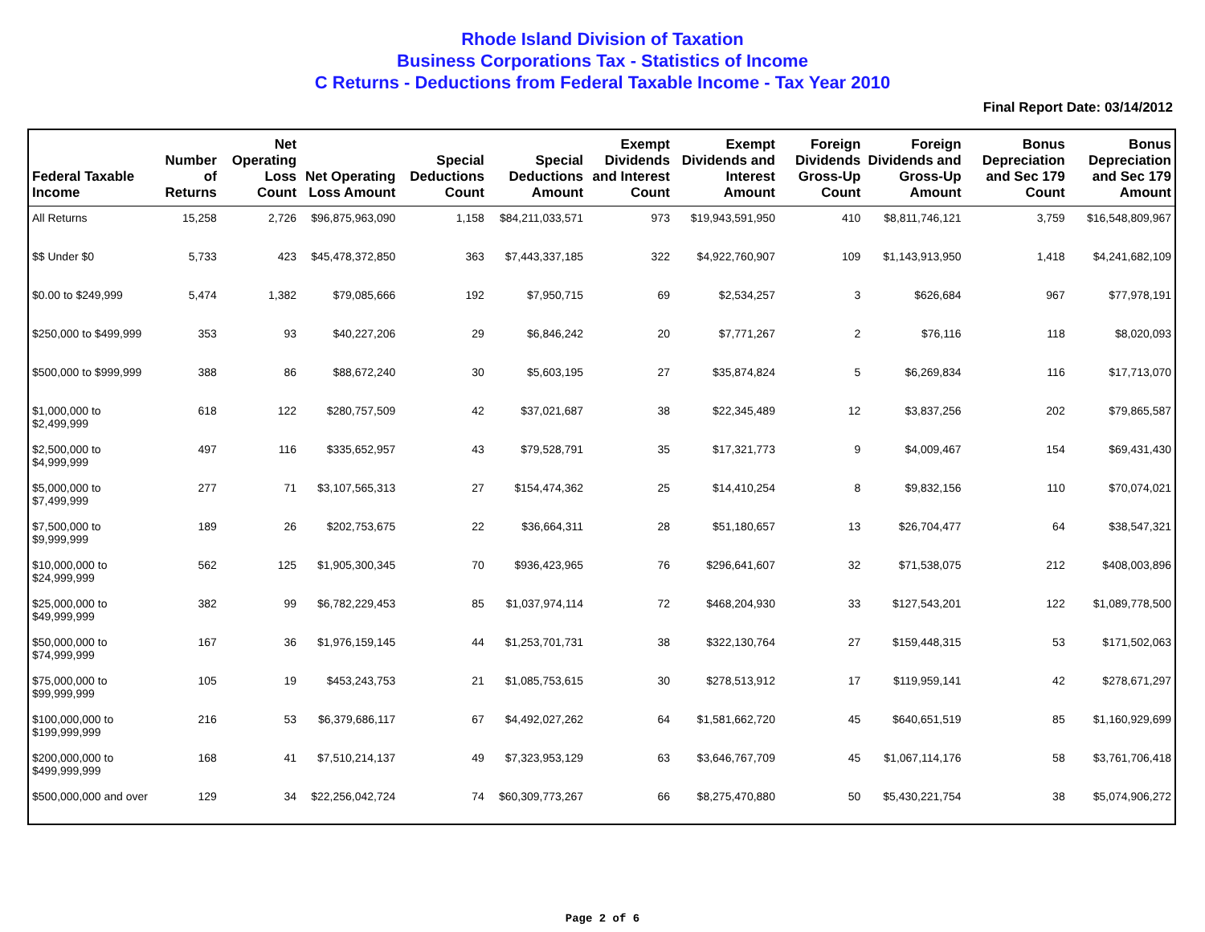Rhode Island Division of Taxation
Business Corporations Tax - Statistics of Income
C Returns - Deductions from Federal Taxable Income - Tax Year 2010
Final Report Date: 03/14/2012
| Federal Taxable Income | Number of Returns | Net Operating Loss Count | Net Operating Loss Amount | Special Deductions Count | Special Deductions Amount | Exempt Dividends and Interest Count | Exempt Dividends and Interest Amount | Foreign Dividends Gross-Up Count | Foreign Dividends and Gross-Up Amount | Bonus Depreciation and Sec 179 Count | Bonus Depreciation and Sec 179 Amount |
| --- | --- | --- | --- | --- | --- | --- | --- | --- | --- | --- | --- |
| All Returns | 15,258 | 2,726 | $96,875,963,090 | 1,158 | $84,211,033,571 | 973 | $19,943,591,950 | 410 | $8,811,746,121 | 3,759 | $16,548,809,967 |
| $$ Under $0 | 5,733 | 423 | $45,478,372,850 | 363 | $7,443,337,185 | 322 | $4,922,760,907 | 109 | $1,143,913,950 | 1,418 | $4,241,682,109 |
| $0.00 to $249,999 | 5,474 | 1,382 | $79,085,666 | 192 | $7,950,715 | 69 | $2,534,257 | 3 | $626,684 | 967 | $77,978,191 |
| $250,000 to $499,999 | 353 | 93 | $40,227,206 | 29 | $6,846,242 | 20 | $7,771,267 | 2 | $76,116 | 118 | $8,020,093 |
| $500,000 to $999,999 | 388 | 86 | $88,672,240 | 30 | $5,603,195 | 27 | $35,874,824 | 5 | $6,269,834 | 116 | $17,713,070 |
| $1,000,000 to $2,499,999 | 618 | 122 | $280,757,509 | 42 | $37,021,687 | 38 | $22,345,489 | 12 | $3,837,256 | 202 | $79,865,587 |
| $2,500,000 to $4,999,999 | 497 | 116 | $335,652,957 | 43 | $79,528,791 | 35 | $17,321,773 | 9 | $4,009,467 | 154 | $69,431,430 |
| $5,000,000 to $7,499,999 | 277 | 71 | $3,107,565,313 | 27 | $154,474,362 | 25 | $14,410,254 | 8 | $9,832,156 | 110 | $70,074,021 |
| $7,500,000 to $9,999,999 | 189 | 26 | $202,753,675 | 22 | $36,664,311 | 28 | $51,180,657 | 13 | $26,704,477 | 64 | $38,547,321 |
| $10,000,000 to $24,999,999 | 562 | 125 | $1,905,300,345 | 70 | $936,423,965 | 76 | $296,641,607 | 32 | $71,538,075 | 212 | $408,003,896 |
| $25,000,000 to $49,999,999 | 382 | 99 | $6,782,229,453 | 85 | $1,037,974,114 | 72 | $468,204,930 | 33 | $127,543,201 | 122 | $1,089,778,500 |
| $50,000,000 to $74,999,999 | 167 | 36 | $1,976,159,145 | 44 | $1,253,701,731 | 38 | $322,130,764 | 27 | $159,448,315 | 53 | $171,502,063 |
| $75,000,000 to $99,999,999 | 105 | 19 | $453,243,753 | 21 | $1,085,753,615 | 30 | $278,513,912 | 17 | $119,959,141 | 42 | $278,671,297 |
| $100,000,000 to $199,999,999 | 216 | 53 | $6,379,686,117 | 67 | $4,492,027,262 | 64 | $1,581,662,720 | 45 | $640,651,519 | 85 | $1,160,929,699 |
| $200,000,000 to $499,999,999 | 168 | 41 | $7,510,214,137 | 49 | $7,323,953,129 | 63 | $3,646,767,709 | 45 | $1,067,114,176 | 58 | $3,761,706,418 |
| $500,000,000 and over | 129 | 34 | $22,256,042,724 | 74 | $60,309,773,267 | 66 | $8,275,470,880 | 50 | $5,430,221,754 | 38 | $5,074,906,272 |
Page 2 of 6